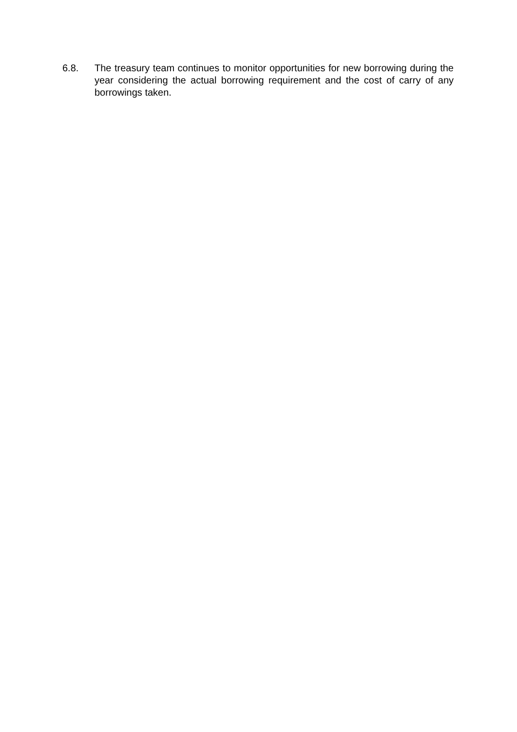6.8. The treasury team continues to monitor opportunities for new borrowing during the year considering the actual borrowing requirement and the cost of carry of any borrowings taken.